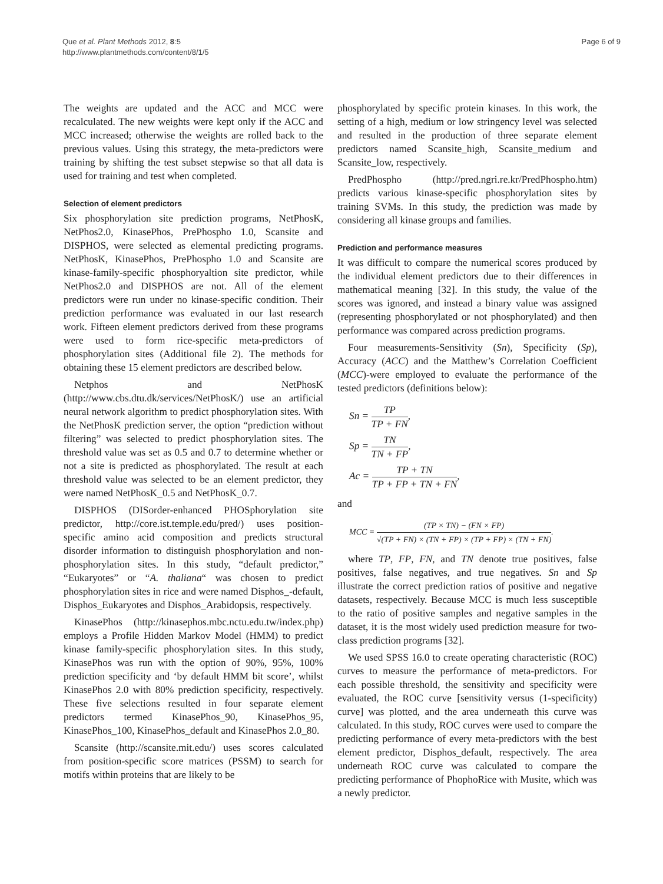Que et al. Plant Methods 2012, 8:5
http://www.plantmethods.com/content/8/1/5
Page 6 of 9
The weights are updated and the ACC and MCC were recalculated. The new weights were kept only if the ACC and MCC increased; otherwise the weights are rolled back to the previous values. Using this strategy, the meta-predictors were training by shifting the test subset stepwise so that all data is used for training and test when completed.
Selection of element predictors
Six phosphorylation site prediction programs, NetPhosK, NetPhos2.0, KinasePhos, PrePhospho 1.0, Scansite and DISPHOS, were selected as elemental predicting programs. NetPhosK, KinasePhos, PrePhospho 1.0 and Scansite are kinase-family-specific phosphoryaltion site predictor, while NetPhos2.0 and DISPHOS are not. All of the element predictors were run under no kinase-specific condition. Their prediction performance was evaluated in our last research work. Fifteen element predictors derived from these programs were used to form rice-specific meta-predictors of phosphorylation sites (Additional file 2). The methods for obtaining these 15 element predictors are described below.
Netphos and NetPhosK (http://www.cbs.dtu.dk/services/NetPhosK/) use an artificial neural network algorithm to predict phosphorylation sites. With the NetPhosK prediction server, the option “prediction without filtering” was selected to predict phosphorylation sites. The threshold value was set as 0.5 and 0.7 to determine whether or not a site is predicted as phosphorylated. The result at each threshold value was selected to be an element predictor, they were named NetPhosK_0.5 and NetPhosK_0.7.
DISPHOS (DISorder-enhanced PHOSphorylation site predictor, http://core.ist.temple.edu/pred/) uses position-specific amino acid composition and predicts structural disorder information to distinguish phosphorylation and non-phosphorylation sites. In this study, “default predictor,” “Eukaryotes” or “A. thaliana“ was chosen to predict phosphorylation sites in rice and were named Disphos_-default, Disphos_Eukaryotes and Disphos_Arabidopsis, respectively.
KinasePhos (http://kinasephos.mbc.nctu.edu.tw/index.php) employs a Profile Hidden Markov Model (HMM) to predict kinase family-specific phosphorylation sites. In this study, KinasePhos was run with the option of 90%, 95%, 100% prediction specificity and ‘by default HMM bit score’, whilst KinasePhos 2.0 with 80% prediction specificity, respectively. These five selections resulted in four separate element predictors termed KinasePhos_90, KinasePhos_95, KinasePhos_100, KinasePhos_default and KinasePhos 2.0_80.
Scansite (http://scansite.mit.edu/) uses scores calculated from position-specific score matrices (PSSM) to search for motifs within proteins that are likely to be
phosphorylated by specific protein kinases. In this work, the setting of a high, medium or low stringency level was selected and resulted in the production of three separate element predictors named Scansite_high, Scansite_medium and Scansite_low, respectively.
PredPhospho (http://pred.ngri.re.kr/PredPhospho.htm) predicts various kinase-specific phosphorylation sites by training SVMs. In this study, the prediction was made by considering all kinase groups and families.
Prediction and performance measures
It was difficult to compare the numerical scores produced by the individual element predictors due to their differences in mathematical meaning [32]. In this study, the value of the scores was ignored, and instead a binary value was assigned (representing phosphorylated or not phosphorylated) and then performance was compared across prediction programs.
Four measurements-Sensitivity (Sn), Specificity (Sp), Accuracy (ACC) and the Matthew’s Correlation Coefficient (MCC)-were employed to evaluate the performance of the tested predictors (definitions below):
Sn = TP TP + FN,
Sp = TN TN + FP,
Ac = TP + TN TP + FP + TN + FN,
and
MCC = (TP × TN) − (FN × FP) √(TP + FN) × (TN + FP) × (TP + FP) × (TN + FN).
where TP, FP, FN, and TN denote true positives, false positives, false negatives, and true negatives. Sn and Sp illustrate the correct prediction ratios of positive and negative datasets, respectively. Because MCC is much less susceptible to the ratio of positive samples and negative samples in the dataset, it is the most widely used prediction measure for two-class prediction programs [32].
We used SPSS 16.0 to create operating characteristic (ROC) curves to measure the performance of meta-predictors. For each possible threshold, the sensitivity and specificity were evaluated, the ROC curve [sensitivity versus (1-specificity) curve] was plotted, and the area underneath this curve was calculated. In this study, ROC curves were used to compare the predicting performance of every meta-predictors with the best element predictor, Disphos_default, respectively. The area underneath ROC curve was calculated to compare the predicting performance of PhophoRice with Musite, which was a newly predictor.